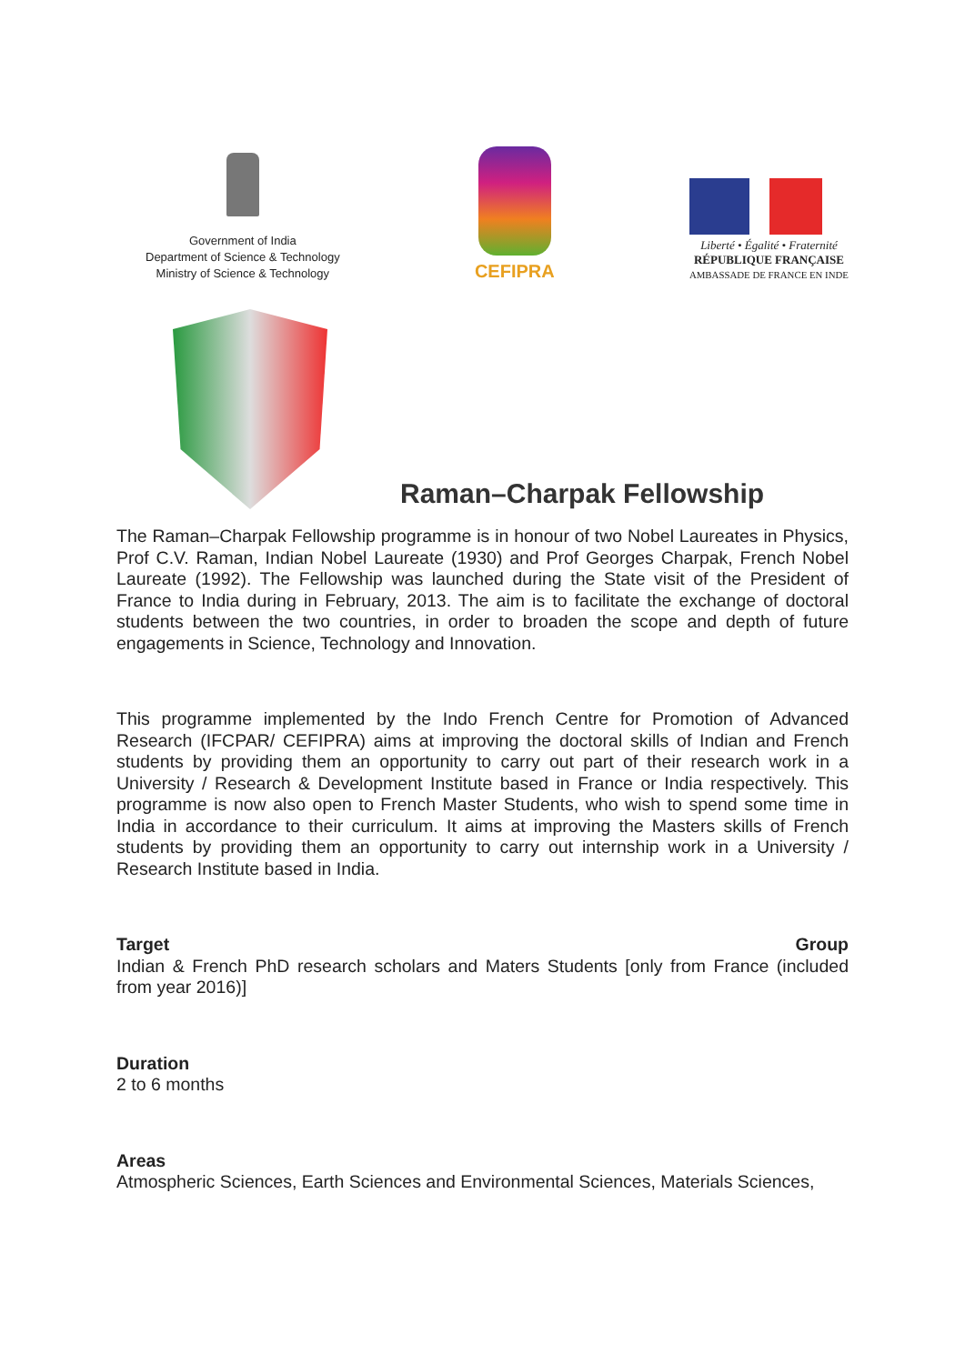Government of India
Department of Science & Technology
Ministry of Science & Technology
CEFIPRA
Liberté • Égalité • Fraternité
RÉPUBLIQUE FRANÇAISE
AMBASSADE DE FRANCE EN INDE
Raman–Charpak Fellowship
The Raman–Charpak Fellowship programme is in honour of two Nobel Laureates in Physics, Prof C.V. Raman, Indian Nobel Laureate (1930) and Prof Georges Charpak, French Nobel Laureate (1992). The Fellowship was launched during the State visit of the President of France to India during in February, 2013. The aim is to facilitate the exchange of doctoral students between the two countries, in order to broaden the scope and depth of future engagements in Science, Technology and Innovation.
This programme implemented by the Indo French Centre for Promotion of Advanced Research (IFCPAR/ CEFIPRA) aims at improving the doctoral skills of Indian and French students by providing them an opportunity to carry out part of their research work in a University / Research & Development Institute based in France or India respectively. This programme is now also open to French Master Students, who wish to spend some time in India in accordance to their curriculum. It aims at improving the Masters skills of French students by providing them an opportunity to carry out internship work in a University / Research Institute based in India.
Target Group
Indian & French PhD research scholars and Maters Students [only from France (included from year 2016)]
Duration
2 to 6 months
Areas
Atmospheric Sciences, Earth Sciences and Environmental Sciences, Materials Sciences,